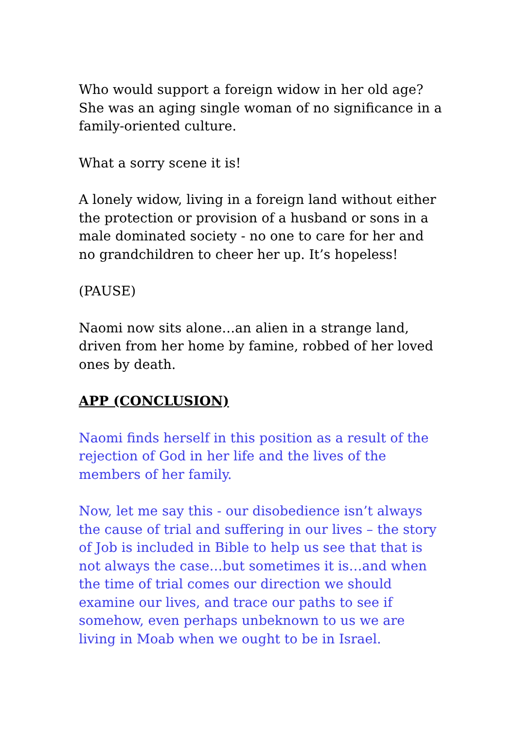Who would support a foreign widow in her old age? She was an aging single woman of no significance in a family-oriented culture.
What a sorry scene it is!
A lonely widow, living in a foreign land without either the protection or provision of a husband or sons in a male dominated society - no one to care for her and no grandchildren to cheer her up. It’s hopeless!
(PAUSE)
Naomi now sits alone…an alien in a strange land, driven from her home by famine, robbed of her loved ones by death.
APP (CONCLUSION)
Naomi finds herself in this position as a result of the rejection of God in her life and the lives of the members of her family.
Now, let me say this - our disobedience isn’t always the cause of trial and suffering in our lives – the story of Job is included in Bible to help us see that that is not always the case…but sometimes it is…and when the time of trial comes our direction we should examine our lives, and trace our paths to see if somehow, even perhaps unbeknown to us we are living in Moab when we ought to be in Israel.